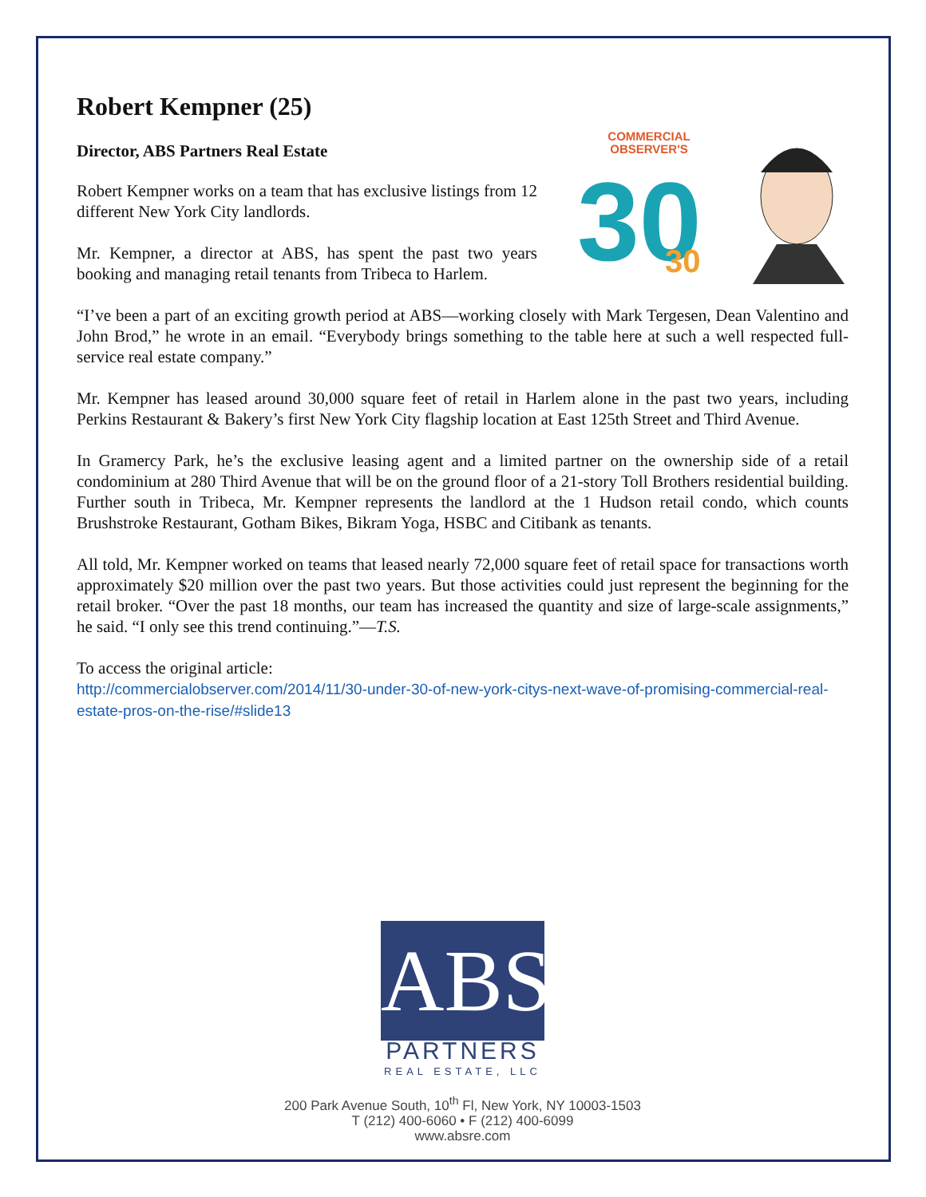Robert Kempner (25)
Director, ABS Partners Real Estate
Robert Kempner works on a team that has exclusive listings from 12 different New York City landlords.
Mr. Kempner, a director at ABS, has spent the past two years booking and managing retail tenants from Tribeca to Harlem.
COMMERCIAL
OBSERVER'S
30
30
“I’ve been a part of an exciting growth period at ABS—working closely with Mark Tergesen, Dean Valentino and John Brod,” he wrote in an email. “Everybody brings something to the table here at such a well respected full-service real estate company.”
Mr. Kempner has leased around 30,000 square feet of retail in Harlem alone in the past two years, including Perkins Restaurant & Bakery’s first New York City flagship location at East 125th Street and Third Avenue.
In Gramercy Park, he’s the exclusive leasing agent and a limited partner on the ownership side of a retail condominium at 280 Third Avenue that will be on the ground floor of a 21-story Toll Brothers residential building. Further south in Tribeca, Mr. Kempner represents the landlord at the 1 Hudson retail condo, which counts Brushstroke Restaurant, Gotham Bikes, Bikram Yoga, HSBC and Citibank as tenants.
All told, Mr. Kempner worked on teams that leased nearly 72,000 square feet of retail space for transactions worth approximately $20 million over the past two years. But those activities could just represent the beginning for the retail broker. “Over the past 18 months, our team has increased the quantity and size of large-scale assignments,” he said. “I only see this trend continuing.”—T.S.
To access the original article:
http://commercialobserver.com/2014/11/30-under-30-of-new-york-citys-next-wave-of-promising-commercial-real-estate-pros-on-the-rise/#slide13
ABS
PARTNERS
REAL ESTATE, LLC
200 Park Avenue South, 10<sup>th</sup> Fl, New York, NY 10003-1503
T (212) 400-6060 • F (212) 400-6099
www.absre.com